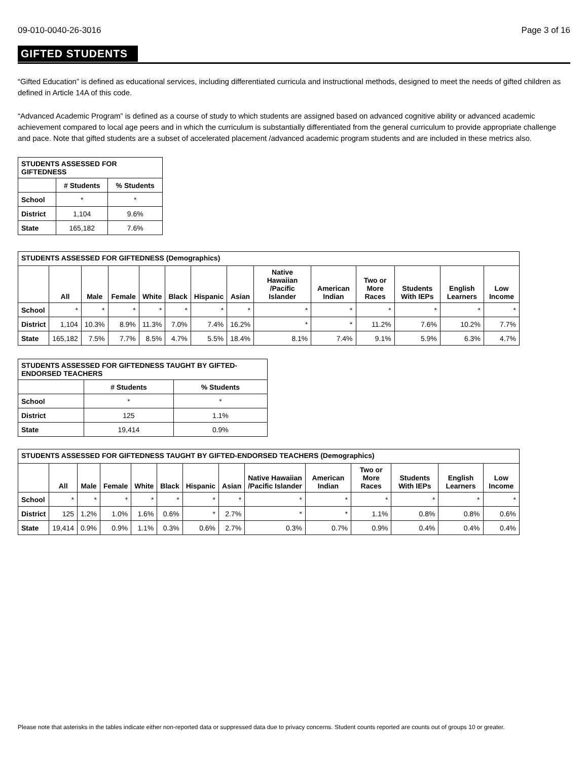09-010-0040-26-3016 Page 3 of 16
GIFTED STUDENTS
“Gifted Education” is defined as educational services, including differentiated curricula and instructional methods, designed to meet the needs of gifted children as defined in Article 14A of this code.
“Advanced Academic Program” is defined as a course of study to which students are assigned based on advanced cognitive ability or advanced academic achievement compared to local age peers and in which the curriculum is substantially differentiated from the general curriculum to provide appropriate challenge and pace. Note that gifted students are a subset of accelerated placement /advanced academic program students and are included in these metrics also.
| STUDENTS ASSESSED FOR GIFTEDNESS | | |
| --- | --- | --- |
| | # Students | % Students |
| School | * | * |
| District | 1,104 | 9.6% |
| State | 165,182 | 7.6% |
| STUDENTS ASSESSED FOR GIFTEDNESS (Demographics) | | | | | | | | | | | | | |
| --- | --- | --- | --- | --- | --- | --- | --- | --- | --- | --- | --- | --- | --- |
| | All | Male | Female | White | Black | Hispanic | Asian | Native Hawaiian /Pacific Islander | American Indian | Two or More Races | Students With IEPs | English Learners | Low Income |
| School | * | * | * | * | * | * | * | * | * | * | * | * | * |
| District | 1,104 | 10.3% | 8.9% | 11.3% | 7.0% | 7.4% | 16.2% | * | * | 11.2% | 7.6% | 10.2% | 7.7% |
| State | 165,182 | 7.5% | 7.7% | 8.5% | 4.7% | 5.5% | 18.4% | 8.1% | 7.4% | 9.1% | 5.9% | 6.3% | 4.7% |
| STUDENTS ASSESSED FOR GIFTEDNESS TAUGHT BY GIFTED-ENDORSED TEACHERS | | |
| --- | --- | --- |
| | # Students | % Students |
| School | * | * |
| District | 125 | 1.1% |
| State | 19,414 | 0.9% |
| STUDENTS ASSESSED FOR GIFTEDNESS TAUGHT BY GIFTED-ENDORSED TEACHERS (Demographics) | | | | | | | | | | | | | |
| --- | --- | --- | --- | --- | --- | --- | --- | --- | --- | --- | --- | --- | --- |
| | All | Male | Female | White | Black | Hispanic | Asian | Native Hawaiian /Pacific Islander | American Indian | Two or More Races | Students With IEPs | English Learners | Low Income |
| School | * | * | * | * | * | * | * | * | * | * | * | * | * |
| District | 125 | 1.2% | 1.0% | 1.6% | 0.6% | * | 2.7% | * | * | 1.1% | 0.8% | 0.8% | 0.6% |
| State | 19,414 | 0.9% | 0.9% | 1.1% | 0.3% | 0.6% | 2.7% | 0.3% | 0.7% | 0.9% | 0.4% | 0.4% | 0.4% |
Please note that asterisks in the tables indicate either non-reported data or suppressed data due to privacy concerns. Student counts reported are counts out of groups 10 or greater.